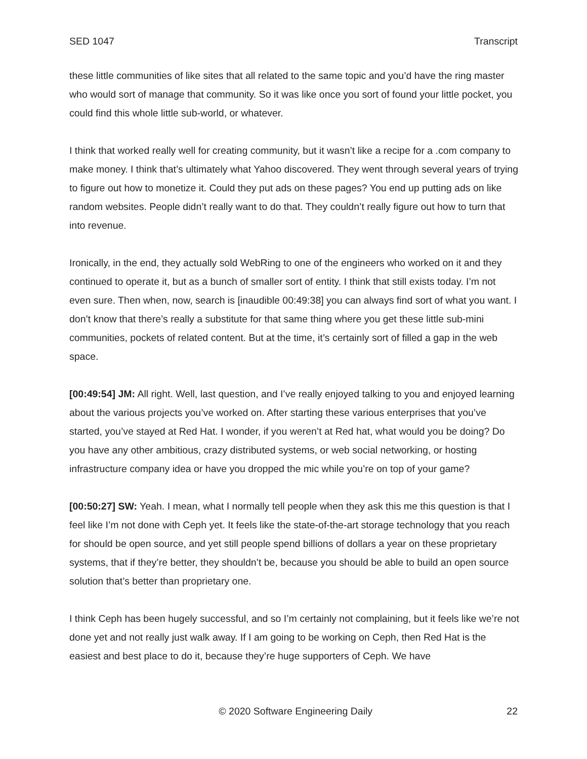SED 1047 Transcript
these little communities of like sites that all related to the same topic and you’d have the ring master who would sort of manage that community. So it was like once you sort of found your little pocket, you could find this whole little sub-world, or whatever.
I think that worked really well for creating community, but it wasn’t like a recipe for a .com company to make money. I think that’s ultimately what Yahoo discovered. They went through several years of trying to figure out how to monetize it. Could they put ads on these pages? You end up putting ads on like random websites. People didn’t really want to do that. They couldn’t really figure out how to turn that into revenue.
Ironically, in the end, they actually sold WebRing to one of the engineers who worked on it and they continued to operate it, but as a bunch of smaller sort of entity. I think that still exists today. I’m not even sure. Then when, now, search is [inaudible 00:49:38] you can always find sort of what you want. I don’t know that there’s really a substitute for that same thing where you get these little sub-mini communities, pockets of related content. But at the time, it’s certainly sort of filled a gap in the web space.
[00:49:54] JM: All right. Well, last question, and I’ve really enjoyed talking to you and enjoyed learning about the various projects you’ve worked on. After starting these various enterprises that you’ve started, you’ve stayed at Red Hat. I wonder, if you weren’t at Red hat, what would you be doing? Do you have any other ambitious, crazy distributed systems, or web social networking, or hosting infrastructure company idea or have you dropped the mic while you’re on top of your game?
[00:50:27] SW: Yeah. I mean, what I normally tell people when they ask this me this question is that I feel like I’m not done with Ceph yet. It feels like the state-of-the-art storage technology that you reach for should be open source, and yet still people spend billions of dollars a year on these proprietary systems, that if they’re better, they shouldn’t be, because you should be able to build an open source solution that’s better than proprietary one.
I think Ceph has been hugely successful, and so I’m certainly not complaining, but it feels like we’re not done yet and not really just walk away. If I am going to be working on Ceph, then Red Hat is the easiest and best place to do it, because they’re huge supporters of Ceph. We have
© 2020 Software Engineering Daily 22